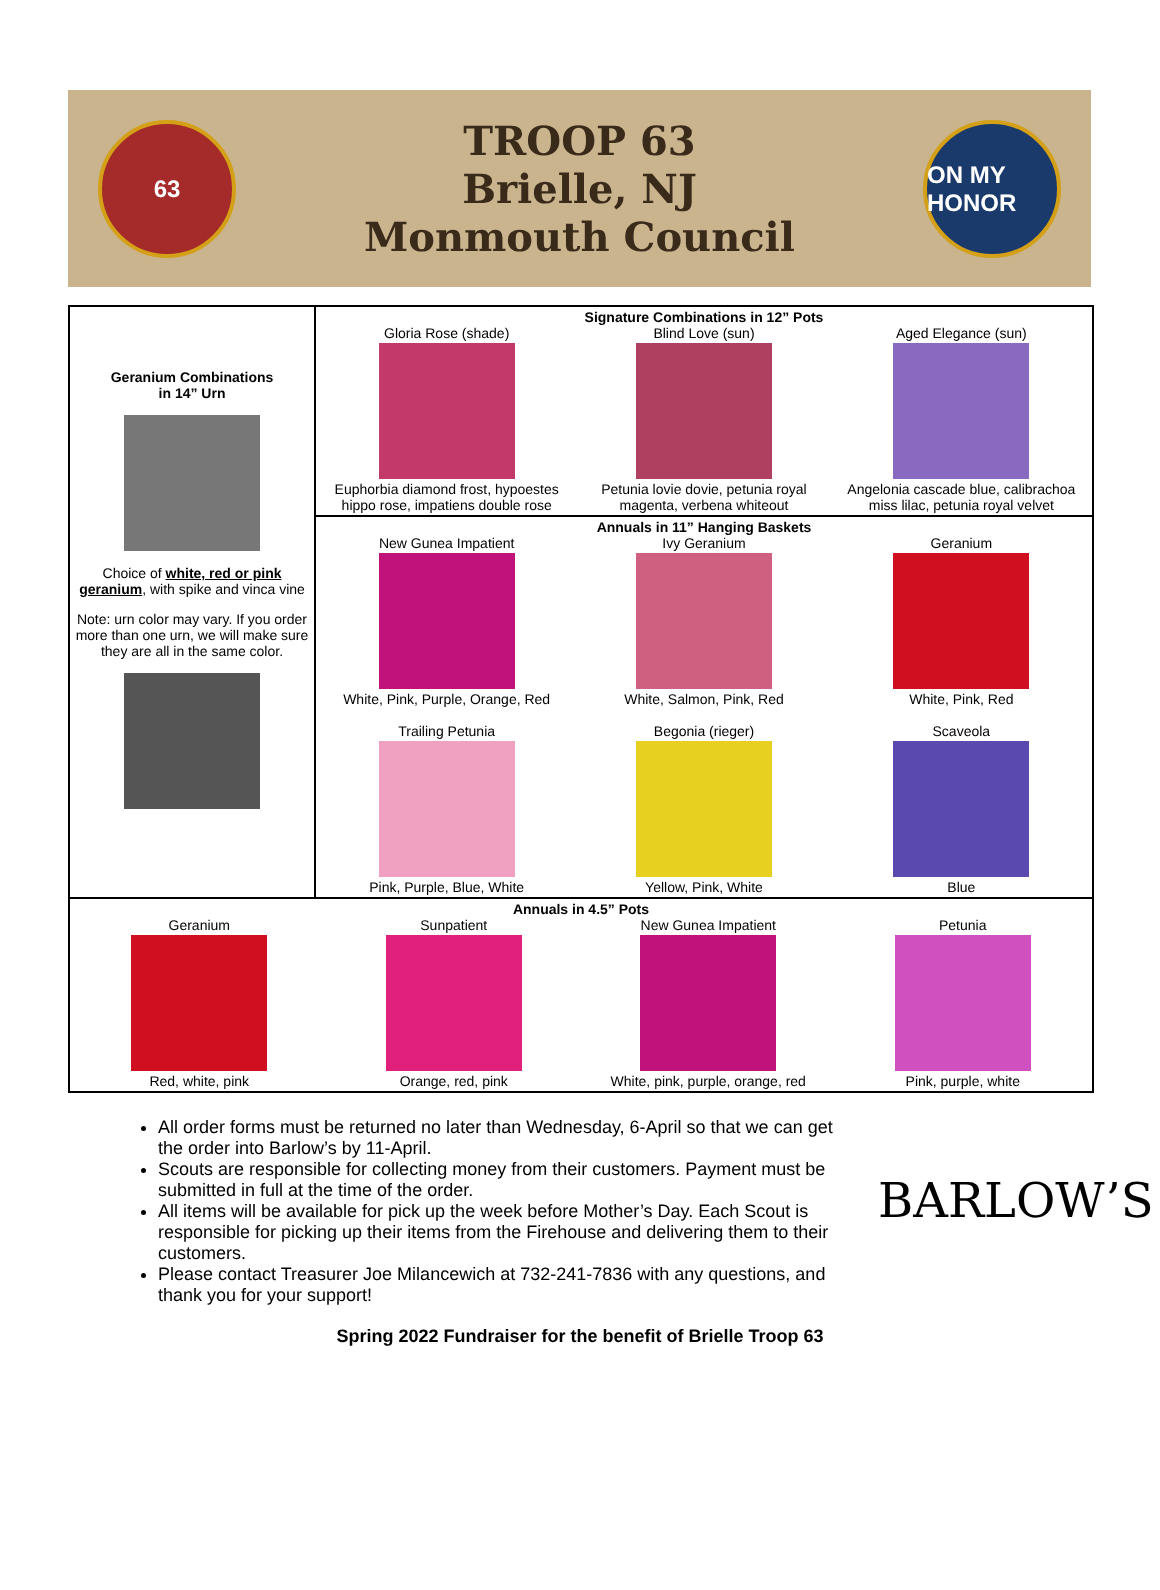63
TROOP 63
Brielle, NJ
Monmouth Council
ON MY HONOR
| Geranium Combinations in 14” Urn Choice of white, red or pink geranium , with spike and vinca vine Note: urn color may vary. If you order more than one urn, we will make sure they are all in the same color. | Signature Combinations in 12” Pots Gloria Rose (shade) Euphorbia diamond frost, hypoestes hippo rose, impatiens double rose Blind Love (sun) Petunia lovie dovie, petunia royal magenta, verbena whiteout Aged Elegance (sun) Angelonia cascade blue, calibrachoa miss lilac, petunia royal velvet |
| | Annuals in 11” Hanging Baskets New Gunea Impatient White, Pink, Purple, Orange, Red Ivy Geranium White, Salmon, Pink, Red Geranium White, Pink, Red Trailing Petunia Pink, Purple, Blue, White Begonia (rieger) Yellow, Pink, White Scaveola Blue |
| Annuals in 4.5” Pots Geranium Red, white, pink Sunpatient Orange, red, pink New Gunea Impatient White, pink, purple, orange, red Petunia Pink, purple, white | |
All order forms must be returned no later than Wednesday, 6-April so that we can get the order into Barlow’s by 11-April.
Scouts are responsible for collecting money from their customers. Payment must be submitted in full at the time of the order.
All items will be available for pick up the week before Mother’s Day. Each Scout is responsible for picking up their items from the Firehouse and delivering them to their customers.
Please contact Treasurer Joe Milancewich at 732-241-7836 with any questions, and thank you for your support!
BARLOW’S
Spring 2022 Fundraiser for the benefit of Brielle Troop 63